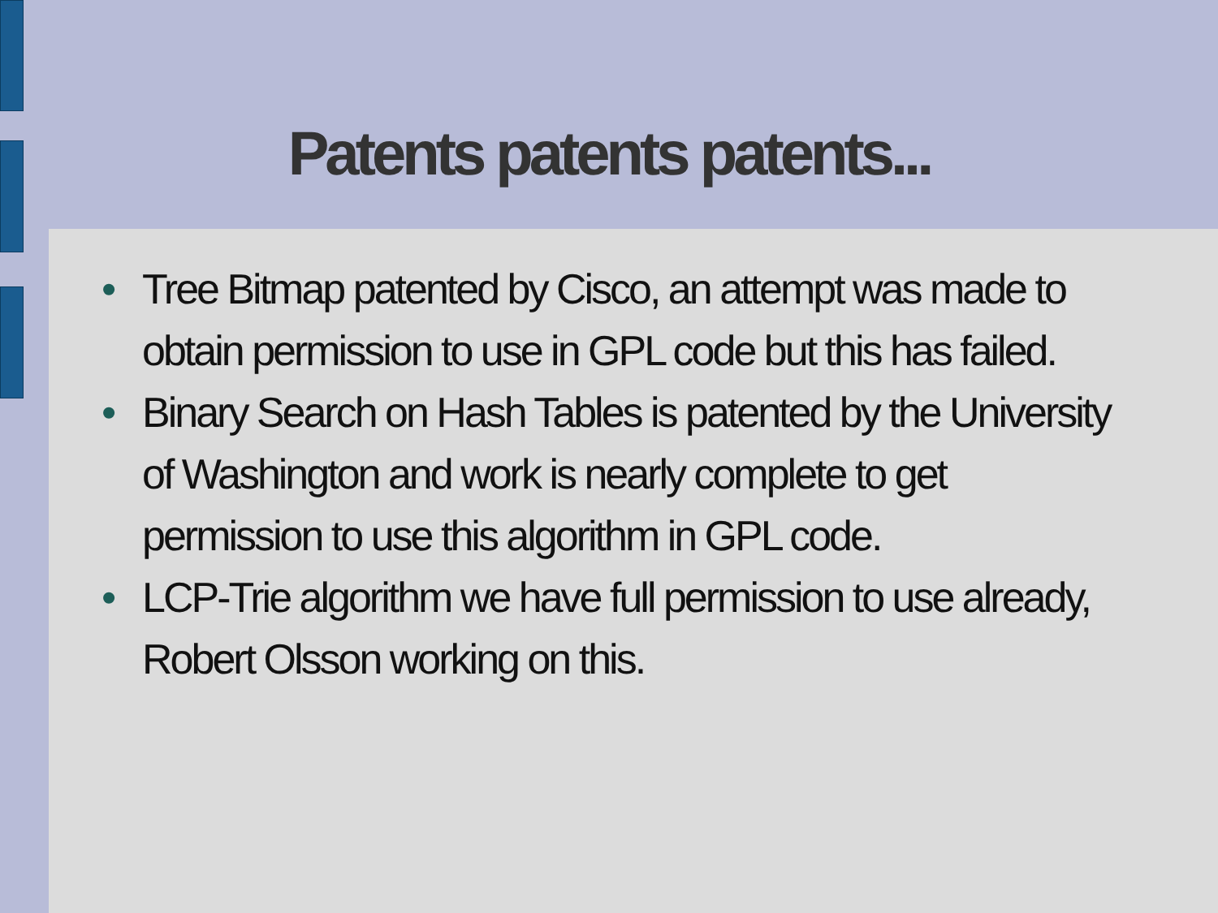Patents patents patents...
• Tree Bitmap patented by Cisco, an attempt was made to obtain permission to use in GPL code but this has failed.
• Binary Search on Hash Tables is patented by the University of Washington and work is nearly complete to get permission to use this algorithm in GPL code.
• LCP-Trie algorithm we have full permission to use already, Robert Olsson working on this.